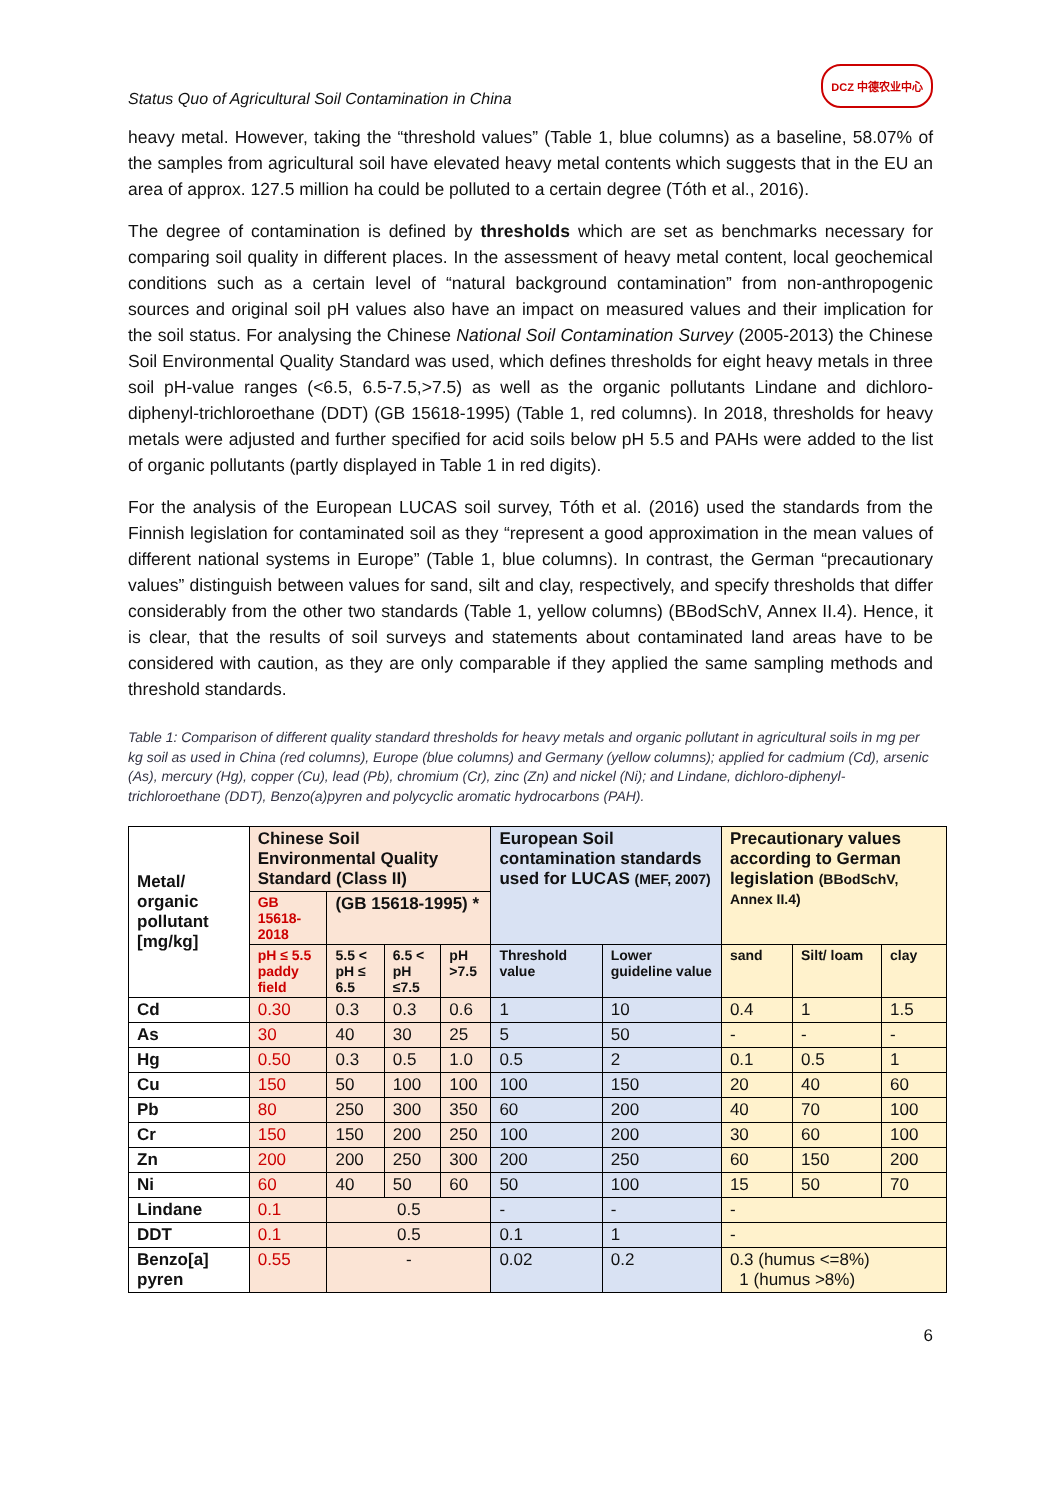Status Quo of Agricultural Soil Contamination in China DCZ 中德农业中心
heavy metal. However, taking the “threshold values” (Table 1, blue columns) as a baseline, 58.07% of the samples from agricultural soil have elevated heavy metal contents which suggests that in the EU an area of approx. 127.5 million ha could be polluted to a certain degree (Tóth et al., 2016).
The degree of contamination is defined by thresholds which are set as benchmarks necessary for comparing soil quality in different places. In the assessment of heavy metal content, local geochemical conditions such as a certain level of “natural background contamination” from non-anthropogenic sources and original soil pH values also have an impact on measured values and their implication for the soil status. For analysing the Chinese National Soil Contamination Survey (2005-2013) the Chinese Soil Environmental Quality Standard was used, which defines thresholds for eight heavy metals in three soil pH-value ranges (<6.5, 6.5-7.5,>7.5) as well as the organic pollutants Lindane and dichloro-diphenyl-trichloroethane (DDT) (GB 15618-1995) (Table 1, red columns). In 2018, thresholds for heavy metals were adjusted and further specified for acid soils below pH 5.5 and PAHs were added to the list of organic pollutants (partly displayed in Table 1 in red digits).
For the analysis of the European LUCAS soil survey, Tóth et al. (2016) used the standards from the Finnish legislation for contaminated soil as they “represent a good approximation in the mean values of different national systems in Europe” (Table 1, blue columns). In contrast, the German “precautionary values” distinguish between values for sand, silt and clay, respectively, and specify thresholds that differ considerably from the other two standards (Table 1, yellow columns) (BBodSchV, Annex II.4). Hence, it is clear, that the results of soil surveys and statements about contaminated land areas have to be considered with caution, as they are only comparable if they applied the same sampling methods and threshold standards.
Table 1: Comparison of different quality standard thresholds for heavy metals and organic pollutant in agricultural soils in mg per kg soil as used in China (red columns), Europe (blue columns) and Germany (yellow columns); applied for cadmium (Cd), arsenic (As), mercury (Hg), copper (Cu), lead (Pb), chromium (Cr), zinc (Zn) and nickel (Ni); and Lindane, dichloro-diphenyl-trichloroethane (DDT), Benzo(a)pyren and polycyclic aromatic hydrocarbons (PAH).
| Metal/ organic pollutant [mg/kg] | Chinese Soil Environmental Quality Standard (Class II) | | | | European Soil contamination standards used for LUCAS (MEF, 2007) | | Precautionary values according to German legislation (BBodSchV, Annex II.4) | | |
| --- | --- | --- | --- | --- | --- | --- | --- | --- | --- |
| | GB 15618-2018 | (GB 15618-1995) * | | | | | | | |
| | pH ≤ 5.5 paddy field | 5.5 < pH ≤ 6.5 | 6.5 < pH ≤7.5 | pH >7.5 | Threshold value | Lower guideline value | sand | Silt/ loam | clay |
| Cd | 0.30 | 0.3 | 0.3 | 0.6 | 1 | 10 | 0.4 | 1 | 1.5 |
| As | 30 | 40 | 30 | 25 | 5 | 50 | - | - | - |
| Hg | 0.50 | 0.3 | 0.5 | 1.0 | 0.5 | 2 | 0.1 | 0.5 | 1 |
| Cu | 150 | 50 | 100 | 100 | 100 | 150 | 20 | 40 | 60 |
| Pb | 80 | 250 | 300 | 350 | 60 | 200 | 40 | 70 | 100 |
| Cr | 150 | 150 | 200 | 250 | 100 | 200 | 30 | 60 | 100 |
| Zn | 200 | 200 | 250 | 300 | 200 | 250 | 60 | 150 | 200 |
| Ni | 60 | 40 | 50 | 60 | 50 | 100 | 15 | 50 | 70 |
| Lindane | 0.1 | 0.5 | | | - | - | - | | |
| DDT | 0.1 | 0.5 | | | 0.1 | 1 | - | | |
| Benzo[a] pyren | 0.55 | - | | | 0.02 | 0.2 | 0.3 (humus <=8%) 1 (humus >8%) | | |
6